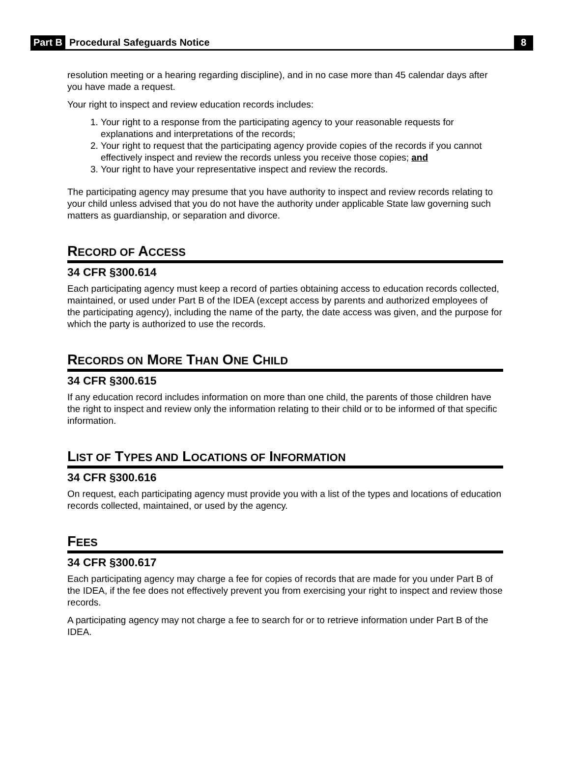Part B Procedural Safeguards Notice 8
resolution meeting or a hearing regarding discipline), and in no case more than 45 calendar days after you have made a request.
Your right to inspect and review education records includes:
1. Your right to a response from the participating agency to your reasonable requests for explanations and interpretations of the records;
2. Your right to request that the participating agency provide copies of the records if you cannot effectively inspect and review the records unless you receive those copies; and
3. Your right to have your representative inspect and review the records.
The participating agency may presume that you have authority to inspect and review records relating to your child unless advised that you do not have the authority under applicable State law governing such matters as guardianship, or separation and divorce.
RECORD OF ACCESS
34 CFR §300.614
Each participating agency must keep a record of parties obtaining access to education records collected, maintained, or used under Part B of the IDEA (except access by parents and authorized employees of the participating agency), including the name of the party, the date access was given, and the purpose for which the party is authorized to use the records.
RECORDS ON MORE THAN ONE CHILD
34 CFR §300.615
If any education record includes information on more than one child, the parents of those children have the right to inspect and review only the information relating to their child or to be informed of that specific information.
LIST OF TYPES AND LOCATIONS OF INFORMATION
34 CFR §300.616
On request, each participating agency must provide you with a list of the types and locations of education records collected, maintained, or used by the agency.
FEES
34 CFR §300.617
Each participating agency may charge a fee for copies of records that are made for you under Part B of the IDEA, if the fee does not effectively prevent you from exercising your right to inspect and review those records.
A participating agency may not charge a fee to search for or to retrieve information under Part B of the IDEA.